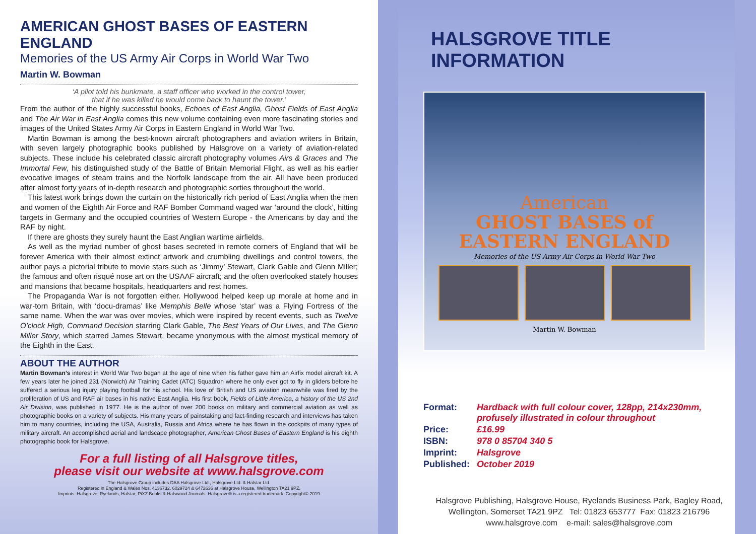AMERICAN GHOST BASES OF EASTERN ENGLAND
Memories of the US Army Air Corps in World War Two
Martin W. Bowman
‘A pilot told his bunkmate, a staff officer who worked in the control tower,
that if he was killed he would come back to haunt the tower.’
From the author of the highly successful books, Echoes of East Anglia, Ghost Fields of East Anglia and The Air War in East Anglia comes this new volume containing even more fascinating stories and images of the United States Army Air Corps in Eastern England in World War Two.
Martin Bowman is among the best-known aircraft photographers and aviation writers in Britain, with seven largely photographic books published by Halsgrove on a variety of aviation-related subjects. These include his celebrated classic aircraft photography volumes Airs & Graces and The Immortal Few, his distinguished study of the Battle of Britain Memorial Flight, as well as his earlier evocative images of steam trains and the Norfolk landscape from the air. All have been produced after almost forty years of in-depth research and photographic sorties throughout the world.
This latest work brings down the curtain on the historically rich period of East Anglia when the men and women of the Eighth Air Force and RAF Bomber Command waged war ‘around the clock’, hitting targets in Germany and the occupied countries of Western Europe - the Americans by day and the RAF by night.
If there are ghosts they surely haunt the East Anglian wartime airfields.
As well as the myriad number of ghost bases secreted in remote corners of England that will be forever America with their almost extinct artwork and crumbling dwellings and control towers, the author pays a pictorial tribute to movie stars such as ‘Jimmy’ Stewart, Clark Gable and Glenn Miller; the famous and often risqué nose art on the USAAF aircraft; and the often overlooked stately houses and mansions that became hospitals, headquarters and rest homes.
The Propaganda War is not forgotten either. Hollywood helped keep up morale at home and in war-torn Britain, with ‘docu-dramas’ like Memphis Belle whose ‘star’ was a Flying Fortress of the same name. When the war was over movies, which were inspired by recent events, such as Twelve O’clock High, Command Decision starring Clark Gable, The Best Years of Our Lives, and The Glenn Miller Story, which starred James Stewart, became ynonymous with the almost mystical memory of the Eighth in the East.
ABOUT THE AUTHOR
Martin Bowman’s interest in World War Two began at the age of nine when his father gave him an Airfix model aircraft kit. A few years later he joined 231 (Norwich) Air Training Cadet (ATC) Squadron where he only ever got to fly in gliders before he suffered a serious leg injury playing football for his school. His love of British and US aviation meanwhile was fired by the proliferation of US and RAF air bases in his native East Anglia. His first book, Fields of Little America, a history of the US 2nd Air Division, was published in 1977. He is the author of over 200 books on military and commercial aviation as well as photographic books on a variety of subjects. His many years of painstaking and fact-finding research and interviews has taken him to many countries, including the USA, Australia, Russia and Africa where he has flown in the cockpits of many types of military aircraft. An accomplished aerial and landscape photographer, American Ghost Bases of Eastern England is his eighth photographic book for Halsgrove.
For a full listing of all Halsgrove titles,
please visit our website at www.halsgrove.com
The Halsgrove Group includes DAA Halsgrove Ltd., Halsgrove Ltd. & Halstar Ltd.
Registered in England & Wales Nos. 4136732, 6029724 & 6472636 at Halsgrove House, Wellington TA21 9PZ.
Imprints: Halsgrove, Ryelands, Halstar, PiXZ Books & Halswood Journals. Halsgrove® is a registered trademark. Copyright© 2019
HALSGROVE TITLE INFORMATION
American
GHOST BASES of
EASTERN ENGLAND
Memories of the US Army Air Corps in World War Two
Martin W. Bowman
| Format: | Hardback with full colour cover, 128pp, 214x230mm, profusely illustrated in colour throughout |
| Price: | £16.99 |
| ISBN: | 978 0 85704 340 5 |
| Imprint: | Halsgrove |
| Published: | October 2019 |
Halsgrove Publishing, Halsgrove House, Ryelands Business Park, Bagley Road,
Wellington, Somerset TA21 9PZ Tel: 01823 653777 Fax: 01823 216796
www.halsgrove.com e-mail: sales@halsgrove.com